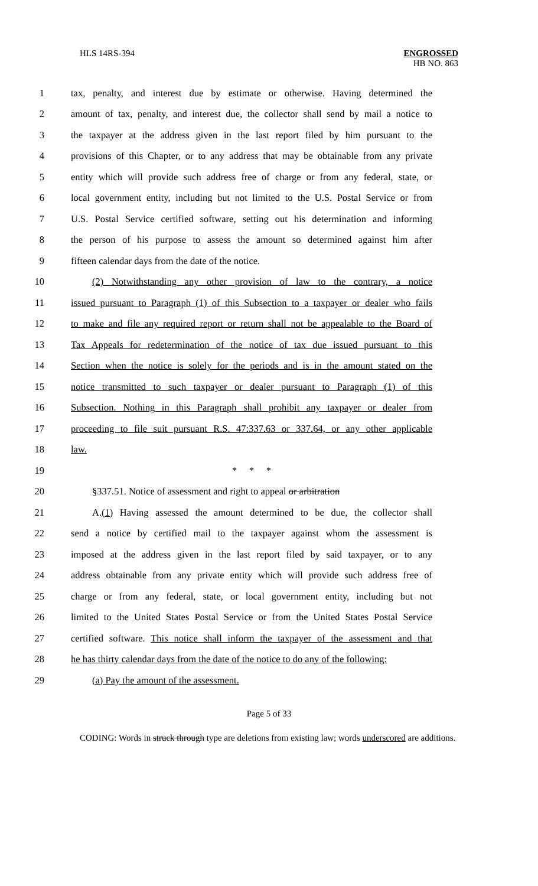HLS 14RS-394
ENGROSSED
HB NO. 863
1 tax, penalty, and interest due by estimate or otherwise. Having determined the
2 amount of tax, penalty, and interest due, the collector shall send by mail a notice to
3 the taxpayer at the address given in the last report filed by him pursuant to the
4 provisions of this Chapter, or to any address that may be obtainable from any private
5 entity which will provide such address free of charge or from any federal, state, or
6 local government entity, including but not limited to the U.S. Postal Service or from
7 U.S. Postal Service certified software, setting out his determination and informing
8 the person of his purpose to assess the amount so determined against him after
9 fifteen calendar days from the date of the notice.
10 (2) Notwithstanding any other provision of law to the contrary, a notice
11 issued pursuant to Paragraph (1) of this Subsection to a taxpayer or dealer who fails
12 to make and file any required report or return shall not be appealable to the Board of
13 Tax Appeals for redetermination of the notice of tax due issued pursuant to this
14 Section when the notice is solely for the periods and is in the amount stated on the
15 notice transmitted to such taxpayer or dealer pursuant to Paragraph (1) of this
16 Subsection. Nothing in this Paragraph shall prohibit any taxpayer or dealer from
17 proceeding to file suit pursuant R.S. 47:337.63 or 337.64, or any other applicable
18 law.
19 * * *
20 §337.51. Notice of assessment and right to appeal or arbitration
21 A.(1) Having assessed the amount determined to be due, the collector shall
22 send a notice by certified mail to the taxpayer against whom the assessment is
23 imposed at the address given in the last report filed by said taxpayer, or to any
24 address obtainable from any private entity which will provide such address free of
25 charge or from any federal, state, or local government entity, including but not
26 limited to the United States Postal Service or from the United States Postal Service
27 certified software. This notice shall inform the taxpayer of the assessment and that
28 he has thirty calendar days from the date of the notice to do any of the following:
29 (a) Pay the amount of the assessment.
Page 5 of 33
CODING: Words in struck through type are deletions from existing law; words underscored are additions.